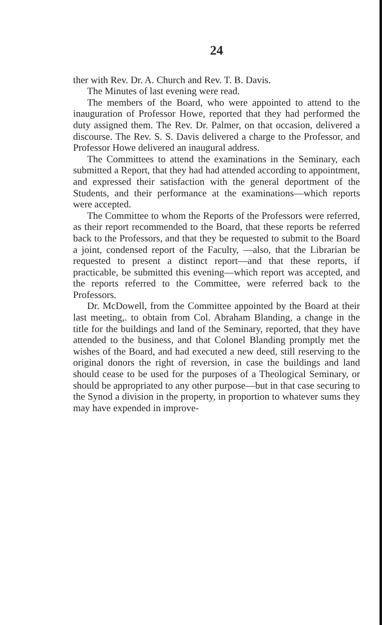24
ther with Rev. Dr. A. Church and Rev. T. B. Davis.
The Minutes of last evening were read.
The members of the Board, who were appointed to attend to the inauguration of Professor Howe, reported that they had performed the duty assigned them. The Rev. Dr. Palmer, on that occasion, delivered a discourse. The Rev. S. S. Davis delivered a charge to the Professor, and Professor Howe delivered an inaugural address.
The Committees to attend the examinations in the Seminary, each submitted a Report, that they had had attended according to appointment, and expressed their satisfaction with the general deportment of the Students, and their performance at the examinations—which reports were accepted.
The Committee to whom the Reports of the Professors were referred, as their report recommended to the Board, that these reports be referred back to the Professors, and that they be requested to submit to the Board a joint, condensed report of the Faculty, —also, that the Librarian be requested to present a distinct report—and that these reports, if practicable, be submitted this evening—which report was accepted, and the reports referred to the Committee, were referred back to the Professors.
Dr. McDowell, from the Committee appointed by the Board at their last meeting,. to obtain from Col. Abraham Blanding, a change in the title for the buildings and land of the Seminary, reported, that they have attended to the business, and that Colonel Blanding promptly met the wishes of the Board, and had executed a new deed, still reserving to the original donors the right of reversion, in case the buildings and land should cease to be used for the purposes of a Theological Seminary, or should be appropriated to any other purpose—but in that case securing to the Synod a division in the property, in proportion to whatever sums they may have expended in improve-